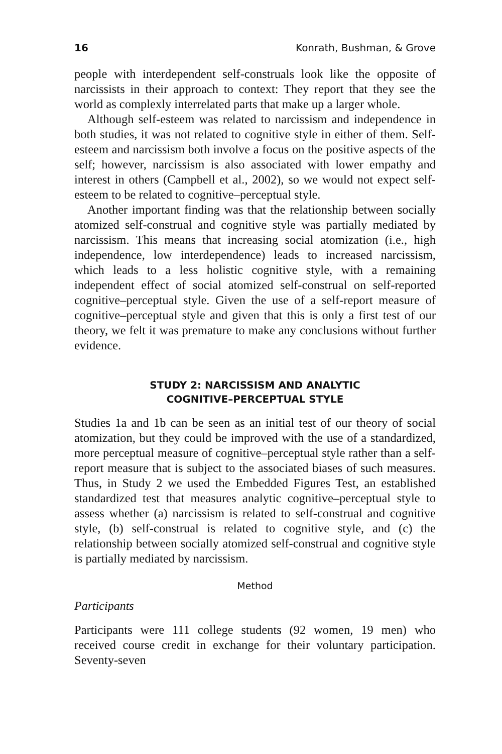16 Konrath, Bushman, & Grove
people with interdependent self-construals look like the opposite of narcissists in their approach to context: They report that they see the world as complexly interrelated parts that make up a larger whole.
Although self-esteem was related to narcissism and independence in both studies, it was not related to cognitive style in either of them. Self-esteem and narcissism both involve a focus on the positive aspects of the self; however, narcissism is also associated with lower empathy and interest in others (Campbell et al., 2002), so we would not expect self-esteem to be related to cognitive–perceptual style.
Another important finding was that the relationship between socially atomized self-construal and cognitive style was partially mediated by narcissism. This means that increasing social atomization (i.e., high independence, low interdependence) leads to increased narcissism, which leads to a less holistic cognitive style, with a remaining independent effect of social atomized self-construal on self-reported cognitive–perceptual style. Given the use of a self-report measure of cognitive–perceptual style and given that this is only a first test of our theory, we felt it was premature to make any conclusions without further evidence.
STUDY 2: NARCISSISM AND ANALYTIC
COGNITIVE–PERCEPTUAL STYLE
Studies 1a and 1b can be seen as an initial test of our theory of social atomization, but they could be improved with the use of a standardized, more perceptual measure of cognitive–perceptual style rather than a self-report measure that is subject to the associated biases of such measures. Thus, in Study 2 we used the Embedded Figures Test, an established standardized test that measures analytic cognitive–perceptual style to assess whether (a) narcissism is related to self-construal and cognitive style, (b) self-construal is related to cognitive style, and (c) the relationship between socially atomized self-construal and cognitive style is partially mediated by narcissism.
Method
Participants
Participants were 111 college students (92 women, 19 men) who received course credit in exchange for their voluntary participation. Seventy-seven